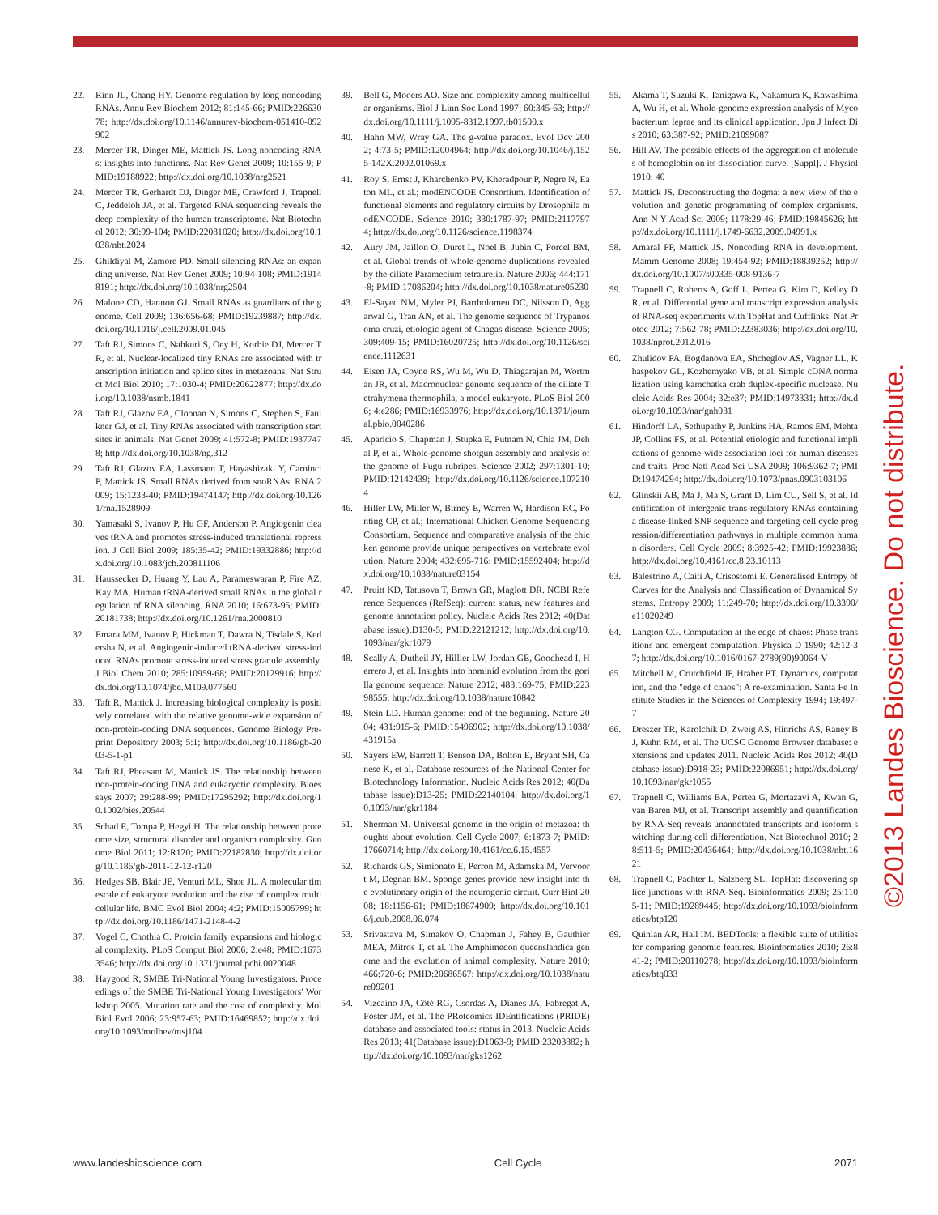22. Rinn JL, Chang HY. Genome regulation by long noncoding RNAs. Annu Rev Biochem 2012; 81:145-66; PMID:22663078; http://dx.doi.org/10.1146/annurev-biochem-051410-092902
23. Mercer TR, Dinger ME, Mattick JS. Long noncoding RNAs: insights into functions. Nat Rev Genet 2009; 10:155-9; PMID:19188922; http://dx.doi.org/10.1038/nrg2521
24. Mercer TR, Gerhardt DJ, Dinger ME, Crawford J, Trapnell C, Jeddeloh JA, et al. Targeted RNA sequencing reveals the deep complexity of the human transcriptome. Nat Biotechnol 2012; 30:99-104; PMID:22081020; http://dx.doi.org/10.1038/nbt.2024
25. Ghildiyal M, Zamore PD. Small silencing RNAs: an expanding universe. Nat Rev Genet 2009; 10:94-108; PMID:19148191; http://dx.doi.org/10.1038/nrg2504
26. Malone CD, Hannon GJ. Small RNAs as guardians of the genome. Cell 2009; 136:656-68; PMID:19239887; http://dx.doi.org/10.1016/j.cell.2009.01.045
27. Taft RJ, Simons C, Nahkuri S, Oey H, Korbie DJ, Mercer TR, et al. Nuclear-localized tiny RNAs are associated with transcription initiation and splice sites in metazoans. Nat Struct Mol Biol 2010; 17:1030-4; PMID:20622877; http://dx.doi.org/10.1038/nsmb.1841
28. Taft RJ, Glazov EA, Cloonan N, Simons C, Stephen S, Faulkner GJ, et al. Tiny RNAs associated with transcription start sites in animals. Nat Genet 2009; 41:572-8; PMID:19377478; http://dx.doi.org/10.1038/ng.312
29. Taft RJ, Glazov EA, Lassmann T, Hayashizaki Y, Carninci P, Mattick JS. Small RNAs derived from snoRNAs. RNA 2009; 15:1233-40; PMID:19474147; http://dx.doi.org/10.1261/rna.1528909
30. Yamasaki S, Ivanov P, Hu GF, Anderson P. Angiogenin cleaves tRNA and promotes stress-induced translational repression. J Cell Biol 2009; 185:35-42; PMID:19332886; http://dx.doi.org/10.1083/jcb.200811106
31. Haussecker D, Huang Y, Lau A, Parameswaran P, Fire AZ, Kay MA. Human tRNA-derived small RNAs in the global regulation of RNA silencing. RNA 2010; 16:673-95; PMID:20181738; http://dx.doi.org/10.1261/rna.2000810
32. Emara MM, Ivanov P, Hickman T, Dawra N, Tisdale S, Kedersha N, et al. Angiogenin-induced tRNA-derived stress-induced RNAs promote stress-induced stress granule assembly. J Biol Chem 2010; 285:10959-68; PMID:20129916; http://dx.doi.org/10.1074/jbc.M109.077560
33. Taft R, Mattick J. Increasing biological complexity is positively correlated with the relative genome-wide expansion of non-protein-coding DNA sequences. Genome Biology Pre-print Depository 2003; 5:1; http://dx.doi.org/10.1186/gb-2003-5-1-p1
34. Taft RJ, Pheasant M, Mattick JS. The relationship between non-protein-coding DNA and eukaryotic complexity. Bioessays 2007; 29:288-99; PMID:17295292; http://dx.doi.org/10.1002/bies.20544
35. Schad E, Tompa P, Hegyi H. The relationship between proteome size, structural disorder and organism complexity. Genome Biol 2011; 12:R120; PMID:22182830; http://dx.doi.org/10.1186/gb-2011-12-12-r120
36. Hedges SB, Blair JE, Venturi ML, Shoe JL. A molecular timescale of eukaryote evolution and the rise of complex multicellular life. BMC Evol Biol 2004; 4:2; PMID:15005799; http://dx.doi.org/10.1186/1471-2148-4-2
37. Vogel C, Chothia C. Protein family expansions and biological complexity. PLoS Comput Biol 2006; 2:e48; PMID:16733546; http://dx.doi.org/10.1371/journal.pcbi.0020048
38. Haygood R; SMBE Tri-National Young Investigators. Proceedings of the SMBE Tri-National Young Investigators' Workshop 2005. Mutation rate and the cost of complexity. Mol Biol Evol 2006; 23:957-63; PMID:16469852; http://dx.doi.org/10.1093/molbev/msj104
39. Bell G, Mooers AO. Size and complexity among multicellular organisms. Biol J Linn Soc Lond 1997; 60:345-63; http://dx.doi.org/10.1111/j.1095-8312.1997.tb01500.x
40. Hahn MW, Wray GA. The g-value paradox. Evol Dev 2002; 4:73-5; PMID:12004964; http://dx.doi.org/10.1046/j.1525-142X.2002.01069.x
41. Roy S, Ernst J, Kharchenko PV, Kheradpour P, Negre N, Eaton ML, et al.; modENCODE Consortium. Identification of functional elements and regulatory circuits by Drosophila modENCODE. Science 2010; 330:1787-97; PMID:21177974; http://dx.doi.org/10.1126/science.1198374
42. Aury JM, Jaillon O, Duret L, Noel B, Jubin C, Porcel BM, et al. Global trends of whole-genome duplications revealed by the ciliate Paramecium tetraurelia. Nature 2006; 444:171-8; PMID:17086204; http://dx.doi.org/10.1038/nature05230
43. El-Sayed NM, Myler PJ, Bartholomeu DC, Nilsson D, Aggarwal G, Tran AN, et al. The genome sequence of Trypanosoma cruzi, etiologic agent of Chagas disease. Science 2005; 309:409-15; PMID:16020725; http://dx.doi.org/10.1126/science.1112631
44. Eisen JA, Coyne RS, Wu M, Wu D, Thiagarajan M, Wortman JR, et al. Macronuclear genome sequence of the ciliate Tetrahymena thermophila, a model eukaryote. PLoS Biol 2006; 4:e286; PMID:16933976; http://dx.doi.org/10.1371/journal.pbio.0040286
45. Aparicio S, Chapman J, Stupka E, Putnam N, Chia JM, Dehal P, et al. Whole-genome shotgun assembly and analysis of the genome of Fugu rubripes. Science 2002; 297:1301-10; PMID:12142439; http://dx.doi.org/10.1126/science.1072104
46. Hiller LW, Miller W, Birney E, Warren W, Hardison RC, Ponting CP, et al.; International Chicken Genome Sequencing Consortium. Sequence and comparative analysis of the chicken genome provide unique perspectives on vertebrate evolution. Nature 2004; 432:695-716; PMID:15592404; http://dx.doi.org/10.1038/nature03154
47. Pruitt KD, Tatusova T, Brown GR, Maglott DR. NCBI Reference Sequences (RefSeq): current status, new features and genome annotation policy. Nucleic Acids Res 2012; 40(Database issue):D130-5; PMID:22121212; http://dx.doi.org/10.1093/nar/gkr1079
48. Scally A, Dutheil JY, Hillier LW, Jordan GE, Goodhead I, Herrero J, et al. Insights into hominid evolution from the gorilla genome sequence. Nature 2012; 483:169-75; PMID:22398555; http://dx.doi.org/10.1038/nature10842
49. Stein LD. Human genome: end of the beginning. Nature 2004; 431:915-6; PMID:15496902; http://dx.doi.org/10.1038/431915a
50. Sayers EW, Barrett T, Benson DA, Bolton E, Bryant SH, Canese K, et al. Database resources of the National Center for Biotechnology Information. Nucleic Acids Res 2012; 40(Database issue):D13-25; PMID:22140104; http://dx.doi.org/10.1093/nar/gkr1184
51. Sherman M. Universal genome in the origin of metazoa: thoughts about evolution. Cell Cycle 2007; 6:1873-7; PMID:17660714; http://dx.doi.org/10.4161/cc.6.15.4557
52. Richards GS, Simionato E, Perron M, Adamska M, Vervoort M, Degnan BM. Sponge genes provide new insight into the evolutionary origin of the neurogenic circuit. Curr Biol 2008; 18:1156-61; PMID:18674909; http://dx.doi.org/10.1016/j.cub.2008.06.074
53. Srivastava M, Simakov O, Chapman J, Fahey B, Gauthier MEA, Mitros T, et al. The Amphimedon queenslandica genome and the evolution of animal complexity. Nature 2010; 466:720-6; PMID:20686567; http://dx.doi.org/10.1038/nature09201
54. Vizcaíno JA, Côté RG, Csordas A, Dianes JA, Fabregat A, Foster JM, et al. The PRoteomics IDEntifications (PRIDE) database and associated tools: status in 2013. Nucleic Acids Res 2013; 41(Database issue):D1063-9; PMID:23203882; http://dx.doi.org/10.1093/nar/gks1262
55. Akama T, Suzuki K, Tanigawa K, Nakamura K, Kawashima A, Wu H, et al. Whole-genome expression analysis of Mycobacterium leprae and its clinical application. Jpn J Infect Dis 2010; 63:387-92; PMID:21099087
56. Hill AV. The possible effects of the aggregation of molecules of hemoglobin on its dissociation curve. [Suppl]. J Physiol 1910; 40
57. Mattick JS. Deconstructing the dogma: a new view of the evolution and genetic programming of complex organisms. Ann N Y Acad Sci 2009; 1178:29-46; PMID:19845626; http://dx.doi.org/10.1111/j.1749-6632.2009.04991.x
58. Amaral PP, Mattick JS. Noncoding RNA in development. Mamm Genome 2008; 19:454-92; PMID:18839252; http://dx.doi.org/10.1007/s00335-008-9136-7
59. Trapnell C, Roberts A, Goff L, Pertea G, Kim D, Kelley DR, et al. Differential gene and transcript expression analysis of RNA-seq experiments with TopHat and Cufflinks. Nat Protoc 2012; 7:562-78; PMID:22383036; http://dx.doi.org/10.1038/nprot.2012.016
60. Zhulidov PA, Bogdanova EA, Shcheglov AS, Vagner LL, Khaspekov GL, Kozhemyako VB, et al. Simple cDNA normalization using kamchatka crab duplex-specific nuclease. Nucleic Acids Res 2004; 32:e37; PMID:14973331; http://dx.doi.org/10.1093/nar/gnh031
61. Hindorff LA, Sethupathy P, Junkins HA, Ramos EM, Mehta JP, Collins FS, et al. Potential etiologic and functional implications of genome-wide association loci for human diseases and traits. Proc Natl Acad Sci USA 2009; 106:9362-7; PMID:19474294; http://dx.doi.org/10.1073/pnas.0903103106
62. Glinskii AB, Ma J, Ma S, Grant D, Lim CU, Sell S, et al. Identification of intergenic trans-regulatory RNAs containing a disease-linked SNP sequence and targeting cell cycle progression/differentiation pathways in multiple common human disorders. Cell Cycle 2009; 8:3925-42; PMID:19923886; http://dx.doi.org/10.4161/cc.8.23.10113
63. Balestrino A, Caiti A, Crisostomi E. Generalised Entropy of Curves for the Analysis and Classification of Dynamical Systems. Entropy 2009; 11:249-70; http://dx.doi.org/10.3390/e11020249
64. Langton CG. Computation at the edge of chaos: Phase transitions and emergent computation. Physica D 1990; 42:12-37; http://dx.doi.org/10.1016/0167-2789(90)90064-V
65. Mitchell M, Crutchfield JP, Hraber PT. Dynamics, computation, and the "edge of chaos": A re-examination. Santa Fe Institute Studies in the Sciences of Complexity 1994; 19:497-7
66. Dreszer TR, Karolchik D, Zweig AS, Hinrichs AS, Raney BJ, Kuhn RM, et al. The UCSC Genome Browser database: extensions and updates 2011. Nucleic Acids Res 2012; 40(Database issue):D918-23; PMID:22086951; http://dx.doi.org/10.1093/nar/gkr1055
67. Trapnell C, Williams BA, Pertea G, Mortazavi A, Kwan G, van Baren MJ, et al. Transcript assembly and quantification by RNA-Seq reveals unannotated transcripts and isoform switching during cell differentiation. Nat Biotechnol 2010; 28:511-5; PMID:20436464; http://dx.doi.org/10.1038/nbt.1621
68. Trapnell C, Pachter L, Salzberg SL. TopHat: discovering splice junctions with RNA-Seq. Bioinformatics 2009; 25:1105-11; PMID:19289445; http://dx.doi.org/10.1093/bioinformatics/btp120
69. Quinlan AR, Hall IM. BEDTools: a flexible suite of utilities for comparing genomic features. Bioinformatics 2010; 26:841-2; PMID:20110278; http://dx.doi.org/10.1093/bioinformatics/btq033
©2013 Landes Bioscience. Do not distribute.
www.landesbioscience.com Cell Cycle 2071